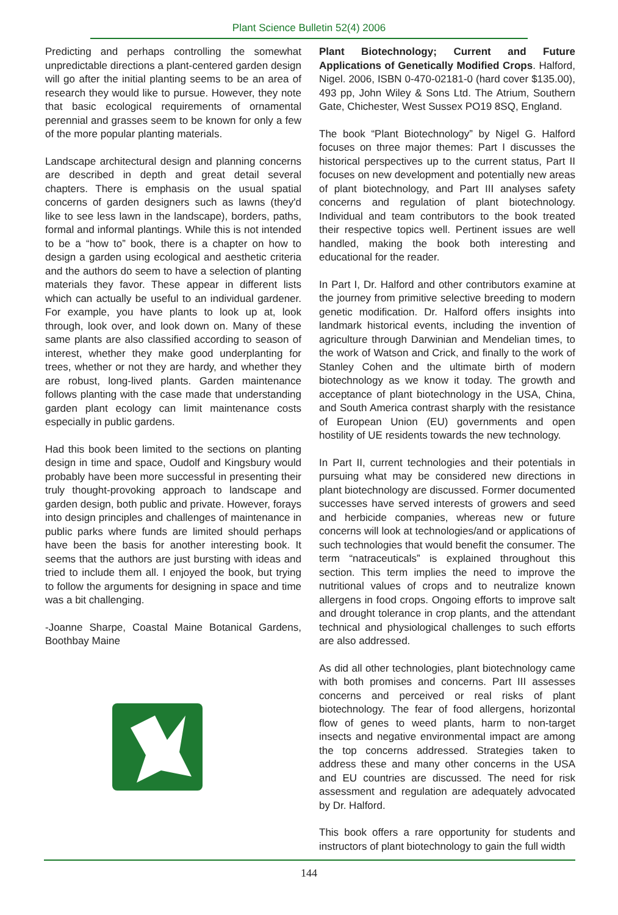Plant Science Bulletin 52(4) 2006
Predicting and perhaps controlling the somewhat unpredictable directions a plant-centered garden design will go after the initial planting seems to be an area of research they would like to pursue. However, they note that basic ecological requirements of ornamental perennial and grasses seem to be known for only a few of the more popular planting materials.
Landscape architectural design and planning concerns are described in depth and great detail several chapters. There is emphasis on the usual spatial concerns of garden designers such as lawns (they'd like to see less lawn in the landscape), borders, paths, formal and informal plantings. While this is not intended to be a “how to” book, there is a chapter on how to design a garden using ecological and aesthetic criteria and the authors do seem to have a selection of planting materials they favor. These appear in different lists which can actually be useful to an individual gardener. For example, you have plants to look up at, look through, look over, and look down on. Many of these same plants are also classified according to season of interest, whether they make good underplanting for trees, whether or not they are hardy, and whether they are robust, long-lived plants. Garden maintenance follows planting with the case made that understanding garden plant ecology can limit maintenance costs especially in public gardens.
Had this book been limited to the sections on planting design in time and space, Oudolf and Kingsbury would probably have been more successful in presenting their truly thought-provoking approach to landscape and garden design, both public and private. However, forays into design principles and challenges of maintenance in public parks where funds are limited should perhaps have been the basis for another interesting book. It seems that the authors are just bursting with ideas and tried to include them all. I enjoyed the book, but trying to follow the arguments for designing in space and time was a bit challenging.
-Joanne Sharpe, Coastal Maine Botanical Gardens, Boothbay Maine
Plant Biotechnology; Current and Future Applications of Genetically Modified Crops. Halford, Nigel. 2006, ISBN 0-470-02181-0 (hard cover $135.00), 493 pp, John Wiley & Sons Ltd. The Atrium, Southern Gate, Chichester, West Sussex PO19 8SQ, England.
The book “Plant Biotechnology” by Nigel G. Halford focuses on three major themes: Part I discusses the historical perspectives up to the current status, Part II focuses on new development and potentially new areas of plant biotechnology, and Part III analyses safety concerns and regulation of plant biotechnology. Individual and team contributors to the book treated their respective topics well. Pertinent issues are well handled, making the book both interesting and educational for the reader.
In Part I, Dr. Halford and other contributors examine at the journey from primitive selective breeding to modern genetic modification. Dr. Halford offers insights into landmark historical events, including the invention of agriculture through Darwinian and Mendelian times, to the work of Watson and Crick, and finally to the work of Stanley Cohen and the ultimate birth of modern biotechnology as we know it today. The growth and acceptance of plant biotechnology in the USA, China, and South America contrast sharply with the resistance of European Union (EU) governments and open hostility of UE residents towards the new technology.
In Part II, current technologies and their potentials in pursuing what may be considered new directions in plant biotechnology are discussed. Former documented successes have served interests of growers and seed and herbicide companies, whereas new or future concerns will look at technologies/and or applications of such technologies that would benefit the consumer. The term “natraceuticals” is explained throughout this section. This term implies the need to improve the nutritional values of crops and to neutralize known allergens in food crops. Ongoing efforts to improve salt and drought tolerance in crop plants, and the attendant technical and physiological challenges to such efforts are also addressed.
As did all other technologies, plant biotechnology came with both promises and concerns. Part III assesses concerns and perceived or real risks of plant biotechnology. The fear of food allergens, horizontal flow of genes to weed plants, harm to non-target insects and negative environmental impact are among the top concerns addressed. Strategies taken to address these and many other concerns in the USA and EU countries are discussed. The need for risk assessment and regulation are adequately advocated by Dr. Halford.
This book offers a rare opportunity for students and instructors of plant biotechnology to gain the full width
144